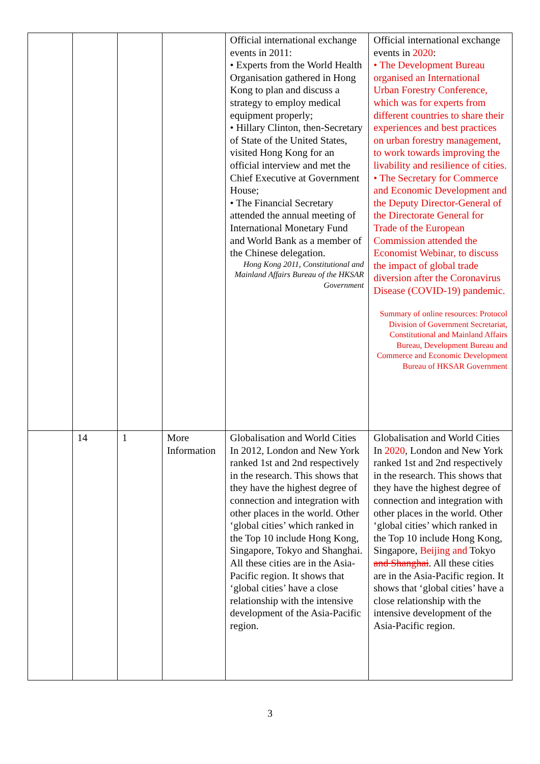| | | | | Official international exchange events in 2011: • Experts from the World Health Organisation gathered in Hong Kong to plan and discuss a strategy to employ medical equipment properly; • Hillary Clinton, then-Secretary of State of the United States, visited Hong Kong for an official interview and met the Chief Executive at Government House; • The Financial Secretary attended the annual meeting of International Monetary Fund and World Bank as a member of the Chinese delegation. Hong Kong 2011, Constitutional and Mainland Affairs Bureau of the HKSAR Government | Official international exchange events in 2020 : • The Development Bureau organised an International Urban Forestry Conference, which was for experts from different countries to share their experiences and best practices on urban forestry management, to work towards improving the livability and resilience of cities. • The Secretary for Commerce and Economic Development and the Deputy Director-General of the Directorate General for Trade of the European Commission attended the Economist Webinar, to discuss the impact of global trade diversion after the Coronavirus Disease (COVID-19) pandemic. Summary of online resources: Protocol Division of Government Secretariat, Constitutional and Mainland Affairs Bureau, Development Bureau and Commerce and Economic Development Bureau of HKSAR Government |
| | 14 | 1 | More Information | Globalisation and World Cities In 2012, London and New York ranked 1st and 2nd respectively in the research. This shows that they have the highest degree of connection and integration with other places in the world. Other ‘global cities’ which ranked in the Top 10 include Hong Kong, Singapore, Tokyo and Shanghai. All these cities are in the Asia-Pacific region. It shows that ‘global cities’ have a close relationship with the intensive development of the Asia-Pacific region. | Globalisation and World Cities In 2020 , London and New York ranked 1st and 2nd respectively in the research. This shows that they have the highest degree of connection and integration with other places in the world. Other ‘global cities’ which ranked in the Top 10 include Hong Kong, Singapore, Beijing and Tokyo and Shanghai . All these cities are in the Asia-Pacific region. It shows that ‘global cities’ have a close relationship with the intensive development of the Asia-Pacific region. |
3